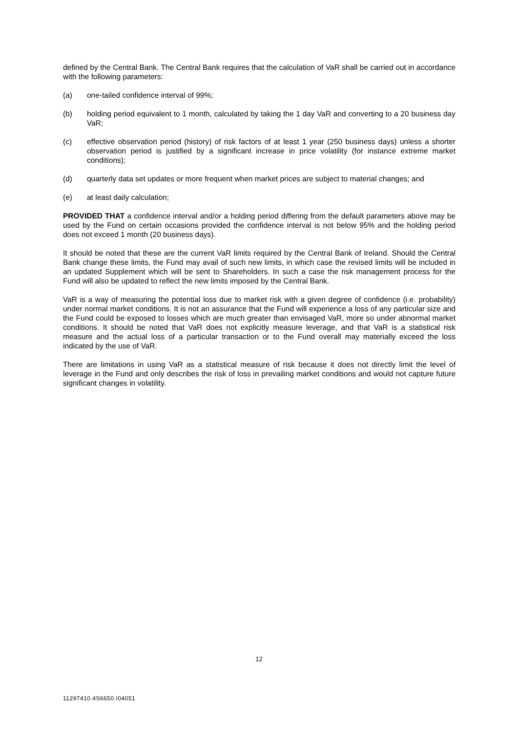defined by the Central Bank. The Central Bank requires that the calculation of VaR shall be carried out in accordance with the following parameters:
(a) one-tailed confidence interval of 99%;
(b) holding period equivalent to 1 month, calculated by taking the 1 day VaR and converting to a 20 business day VaR;
(c) effective observation period (history) of risk factors of at least 1 year (250 business days) unless a shorter observation period is justified by a significant increase in price volatility (for instance extreme market conditions);
(d) quarterly data set updates or more frequent when market prices are subject to material changes; and
(e) at least daily calculation;
PROVIDED THAT a confidence interval and/or a holding period differing from the default parameters above may be used by the Fund on certain occasions provided the confidence interval is not below 95% and the holding period does not exceed 1 month (20 business days).
It should be noted that these are the current VaR limits required by the Central Bank of Ireland. Should the Central Bank change these limits, the Fund may avail of such new limits, in which case the revised limits will be included in an updated Supplement which will be sent to Shareholders. In such a case the risk management process for the Fund will also be updated to reflect the new limits imposed by the Central Bank.
VaR is a way of measuring the potential loss due to market risk with a given degree of confidence (i.e. probability) under normal market conditions. It is not an assurance that the Fund will experience a loss of any particular size and the Fund could be exposed to losses which are much greater than envisaged VaR, more so under abnormal market conditions. It should be noted that VaR does not explicitly measure leverage, and that VaR is a statistical risk measure and the actual loss of a particular transaction or to the Fund overall may materially exceed the loss indicated by the use of VaR.
There are limitations in using VaR as a statistical measure of risk because it does not directly limit the level of leverage in the Fund and only describes the risk of loss in prevailing market conditions and would not capture future significant changes in volatility.
12
11297410.4S6650.I04051